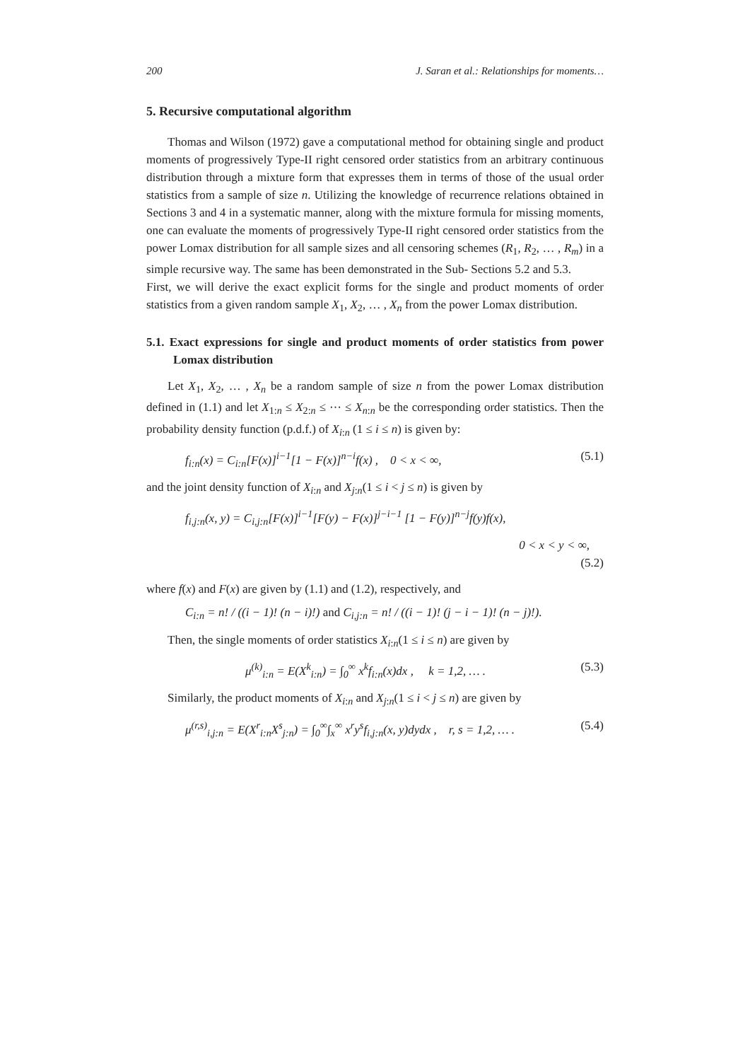200 J. Saran et al.: Relationships for moments…
5. Recursive computational algorithm
Thomas and Wilson (1972) gave a computational method for obtaining single and product moments of progressively Type-II right censored order statistics from an arbitrary continuous distribution through a mixture form that expresses them in terms of those of the usual order statistics from a sample of size n. Utilizing the knowledge of recurrence relations obtained in Sections 3 and 4 in a systematic manner, along with the mixture formula for missing moments, one can evaluate the moments of progressively Type-II right censored order statistics from the power Lomax distribution for all sample sizes and all censoring schemes (R<sub>1</sub>, R<sub>2</sub>, … , R<sub>m</sub>) in a simple recursive way. The same has been demonstrated in the Sub- Sections 5.2 and 5.3.
First, we will derive the exact explicit forms for the single and product moments of order statistics from a given random sample X<sub>1</sub>, X<sub>2</sub>, … , X<sub>n</sub> from the power Lomax distribution.
5.1. Exact expressions for single and product moments of order statistics from power Lomax distribution
Let X<sub>1</sub>, X<sub>2</sub>, … , X<sub>n</sub> be a random sample of size n from the power Lomax distribution defined in (1.1) and let X<sub>1:n</sub> ≤ X<sub>2:n</sub> ≤ ⋯ ≤ X<sub>n:n</sub> be the corresponding order statistics. Then the probability density function (p.d.f.) of X<sub>i:n</sub> (1 ≤ i ≤ n) is given by:
f<sub>i:n</sub>(x) = C<sub>i:n</sub>[F(x)]<sup>i−1</sup>[1 − F(x)]<sup>n−i</sup>f(x) , 0 < x < ∞, (5.1)
and the joint density function of X<sub>i:n</sub> and X<sub>j:n</sub>(1 ≤ i < j ≤ n) is given by
f<sub>i,j:n</sub>(x, y) = C<sub>i,j:n</sub>[F(x)]<sup>i−1</sup>[F(y) − F(x)]<sup>j−i−1</sup> [1 − F(y)]<sup>n−j</sup>f(y)f(x),
0 < x < y < ∞,
(5.2)
where f(x) and F(x) are given by (1.1) and (1.2), respectively, and
C<sub>i:n</sub> = n! / ((i − 1)! (n − i)!) and C<sub>i,j:n</sub> = n! / ((i − 1)! (j − i − 1)! (n − j)!).
Then, the single moments of order statistics X<sub>i:n</sub>(1 ≤ i ≤ n) are given by
μ<sup>(k)</sup><sub>i:n</sub> = E(X<sup>k</sup><sub>i:n</sub>) = ∫<sub>0</sub><sup>∞</sup> x<sup>k</sup>f<sub>i:n</sub>(x)dx , k = 1,2, … . (5.3)
Similarly, the product moments of X<sub>i:n</sub> and X<sub>j:n</sub>(1 ≤ i < j ≤ n) are given by
μ<sup>(r,s)</sup><sub>i,j:n</sub> = E(X<sup>r</sup><sub>i:n</sub>X<sup>s</sup><sub>j:n</sub>) = ∫<sub>0</sub><sup>∞</sup>∫<sub>x</sub><sup>∞</sup> x<sup>r</sup>y<sup>s</sup>f<sub>i,j:n</sub>(x, y)dydx , r, s = 1,2, … . (5.4)